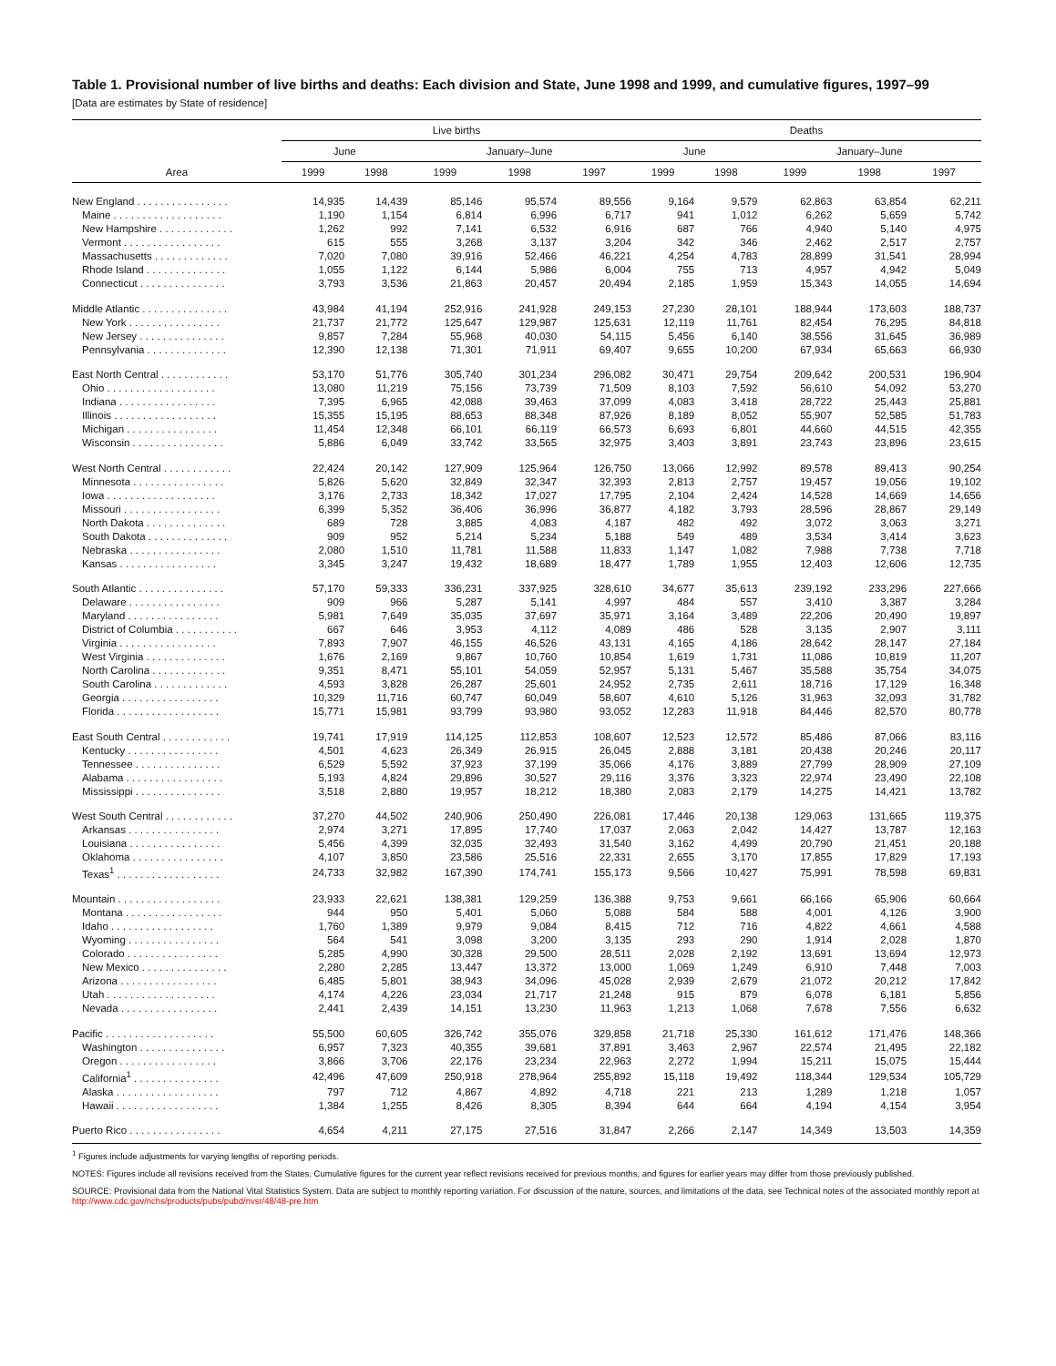Table 1. Provisional number of live births and deaths: Each division and State, June 1998 and 1999, and cumulative figures, 1997–99
[Data are estimates by State of residence]
| Area | Live births | | | | | Deaths | | | | |
| --- | --- | --- | --- | --- | --- | --- | --- | --- | --- | --- |
| | June | | January–June | | | June | | January–June | | |
| | 1999 | 1998 | 1999 | 1998 | 1997 | 1999 | 1998 | 1999 | 1998 | 1997 |
| New England . . . . . . . . . . . . . . . . | 14,935 | 14,439 | 85,146 | 95,574 | 89,556 | 9,164 | 9,579 | 62,863 | 63,854 | 62,211 |
| Maine . . . . . . . . . . . . . . . . . . . | 1,190 | 1,154 | 6,814 | 6,996 | 6,717 | 941 | 1,012 | 6,262 | 5,659 | 5,742 |
| New Hampshire . . . . . . . . . . . . . | 1,262 | 992 | 7,141 | 6,532 | 6,916 | 687 | 766 | 4,940 | 5,140 | 4,975 |
| Vermont . . . . . . . . . . . . . . . . . | 615 | 555 | 3,268 | 3,137 | 3,204 | 342 | 346 | 2,462 | 2,517 | 2,757 |
| Massachusetts . . . . . . . . . . . . . | 7,020 | 7,080 | 39,916 | 52,466 | 46,221 | 4,254 | 4,783 | 28,899 | 31,541 | 28,994 |
| Rhode Island . . . . . . . . . . . . . . | 1,055 | 1,122 | 6,144 | 5,986 | 6,004 | 755 | 713 | 4,957 | 4,942 | 5,049 |
| Connecticut . . . . . . . . . . . . . . . | 3,793 | 3,536 | 21,863 | 20,457 | 20,494 | 2,185 | 1,959 | 15,343 | 14,055 | 14,694 |
| Middle Atlantic . . . . . . . . . . . . . . . | 43,984 | 41,194 | 252,916 | 241,928 | 249,153 | 27,230 | 28,101 | 188,944 | 173,603 | 188,737 |
| New York . . . . . . . . . . . . . . . . | 21,737 | 21,772 | 125,647 | 129,987 | 125,631 | 12,119 | 11,761 | 82,454 | 76,295 | 84,818 |
| New Jersey . . . . . . . . . . . . . . . | 9,857 | 7,284 | 55,968 | 40,030 | 54,115 | 5,456 | 6,140 | 38,556 | 31,645 | 36,989 |
| Pennsylvania . . . . . . . . . . . . . . | 12,390 | 12,138 | 71,301 | 71,911 | 69,407 | 9,655 | 10,200 | 67,934 | 65,663 | 66,930 |
| East North Central . . . . . . . . . . . . | 53,170 | 51,776 | 305,740 | 301,234 | 296,082 | 30,471 | 29,754 | 209,642 | 200,531 | 196,904 |
| Ohio . . . . . . . . . . . . . . . . . . . | 13,080 | 11,219 | 75,156 | 73,739 | 71,509 | 8,103 | 7,592 | 56,610 | 54,092 | 53,270 |
| Indiana . . . . . . . . . . . . . . . . . | 7,395 | 6,965 | 42,088 | 39,463 | 37,099 | 4,083 | 3,418 | 28,722 | 25,443 | 25,881 |
| Illinois . . . . . . . . . . . . . . . . . . | 15,355 | 15,195 | 88,653 | 88,348 | 87,926 | 8,189 | 8,052 | 55,907 | 52,585 | 51,783 |
| Michigan . . . . . . . . . . . . . . . . | 11,454 | 12,348 | 66,101 | 66,119 | 66,573 | 6,693 | 6,801 | 44,660 | 44,515 | 42,355 |
| Wisconsin . . . . . . . . . . . . . . . . | 5,886 | 6,049 | 33,742 | 33,565 | 32,975 | 3,403 | 3,891 | 23,743 | 23,896 | 23,615 |
| West North Central . . . . . . . . . . . . | 22,424 | 20,142 | 127,909 | 125,964 | 126,750 | 13,066 | 12,992 | 89,578 | 89,413 | 90,254 |
| Minnesota . . . . . . . . . . . . . . . . | 5,826 | 5,620 | 32,849 | 32,347 | 32,393 | 2,813 | 2,757 | 19,457 | 19,056 | 19,102 |
| Iowa . . . . . . . . . . . . . . . . . . . | 3,176 | 2,733 | 18,342 | 17,027 | 17,795 | 2,104 | 2,424 | 14,528 | 14,669 | 14,656 |
| Missouri . . . . . . . . . . . . . . . . . | 6,399 | 5,352 | 36,406 | 36,996 | 36,877 | 4,182 | 3,793 | 28,596 | 28,867 | 29,149 |
| North Dakota . . . . . . . . . . . . . . | 689 | 728 | 3,885 | 4,083 | 4,187 | 482 | 492 | 3,072 | 3,063 | 3,271 |
| South Dakota . . . . . . . . . . . . . . | 909 | 952 | 5,214 | 5,234 | 5,188 | 549 | 489 | 3,534 | 3,414 | 3,623 |
| Nebraska . . . . . . . . . . . . . . . . | 2,080 | 1,510 | 11,781 | 11,588 | 11,833 | 1,147 | 1,082 | 7,988 | 7,738 | 7,718 |
| Kansas . . . . . . . . . . . . . . . . . | 3,345 | 3,247 | 19,432 | 18,689 | 18,477 | 1,789 | 1,955 | 12,403 | 12,606 | 12,735 |
| South Atlantic . . . . . . . . . . . . . . . | 57,170 | 59,333 | 336,231 | 337,925 | 328,610 | 34,677 | 35,613 | 239,192 | 233,296 | 227,666 |
| Delaware . . . . . . . . . . . . . . . . | 909 | 966 | 5,287 | 5,141 | 4,997 | 484 | 557 | 3,410 | 3,387 | 3,284 |
| Maryland . . . . . . . . . . . . . . . . | 5,981 | 7,649 | 35,035 | 37,697 | 35,971 | 3,164 | 3,489 | 22,206 | 20,490 | 19,897 |
| District of Columbia . . . . . . . . . . . | 667 | 646 | 3,953 | 4,112 | 4,089 | 486 | 528 | 3,135 | 2,907 | 3,111 |
| Virginia . . . . . . . . . . . . . . . . . | 7,893 | 7,907 | 46,155 | 46,526 | 43,131 | 4,165 | 4,186 | 28,642 | 28,147 | 27,184 |
| West Virginia . . . . . . . . . . . . . . | 1,676 | 2,169 | 9,867 | 10,760 | 10,854 | 1,619 | 1,731 | 11,086 | 10,819 | 11,207 |
| North Carolina . . . . . . . . . . . . . | 9,351 | 8,471 | 55,101 | 54,059 | 52,957 | 5,131 | 5,467 | 35,588 | 35,754 | 34,075 |
| South Carolina . . . . . . . . . . . . . | 4,593 | 3,828 | 26,287 | 25,601 | 24,952 | 2,735 | 2,611 | 18,716 | 17,129 | 16,348 |
| Georgia . . . . . . . . . . . . . . . . . | 10,329 | 11,716 | 60,747 | 60,049 | 58,607 | 4,610 | 5,126 | 31,963 | 32,093 | 31,782 |
| Florida . . . . . . . . . . . . . . . . . . | 15,771 | 15,981 | 93,799 | 93,980 | 93,052 | 12,283 | 11,918 | 84,446 | 82,570 | 80,778 |
| East South Central . . . . . . . . . . . . | 19,741 | 17,919 | 114,125 | 112,853 | 108,607 | 12,523 | 12,572 | 85,486 | 87,066 | 83,116 |
| Kentucky . . . . . . . . . . . . . . . . | 4,501 | 4,623 | 26,349 | 26,915 | 26,045 | 2,888 | 3,181 | 20,438 | 20,246 | 20,117 |
| Tennessee . . . . . . . . . . . . . . . | 6,529 | 5,592 | 37,923 | 37,199 | 35,066 | 4,176 | 3,889 | 27,799 | 28,909 | 27,109 |
| Alabama . . . . . . . . . . . . . . . . . | 5,193 | 4,824 | 29,896 | 30,527 | 29,116 | 3,376 | 3,323 | 22,974 | 23,490 | 22,108 |
| Mississippi . . . . . . . . . . . . . . . | 3,518 | 2,880 | 19,957 | 18,212 | 18,380 | 2,083 | 2,179 | 14,275 | 14,421 | 13,782 |
| West South Central . . . . . . . . . . . . | 37,270 | 44,502 | 240,906 | 250,490 | 226,081 | 17,446 | 20,138 | 129,063 | 131,665 | 119,375 |
| Arkansas . . . . . . . . . . . . . . . . | 2,974 | 3,271 | 17,895 | 17,740 | 17,037 | 2,063 | 2,042 | 14,427 | 13,787 | 12,163 |
| Louisiana . . . . . . . . . . . . . . . . | 5,456 | 4,399 | 32,035 | 32,493 | 31,540 | 3,162 | 4,499 | 20,790 | 21,451 | 20,188 |
| Oklahoma . . . . . . . . . . . . . . . . | 4,107 | 3,850 | 23,586 | 25,516 | 22,331 | 2,655 | 3,170 | 17,855 | 17,829 | 17,193 |
| Texas<sup>1</sup> . . . . . . . . . . . . . . . . . . | 24,733 | 32,982 | 167,390 | 174,741 | 155,173 | 9,566 | 10,427 | 75,991 | 78,598 | 69,831 |
| Mountain . . . . . . . . . . . . . . . . . . | 23,933 | 22,621 | 138,381 | 129,259 | 136,388 | 9,753 | 9,661 | 66,166 | 65,906 | 60,664 |
| Montana . . . . . . . . . . . . . . . . . | 944 | 950 | 5,401 | 5,060 | 5,088 | 584 | 588 | 4,001 | 4,126 | 3,900 |
| Idaho . . . . . . . . . . . . . . . . . . | 1,760 | 1,389 | 9,979 | 9,084 | 8,415 | 712 | 716 | 4,822 | 4,661 | 4,588 |
| Wyoming . . . . . . . . . . . . . . . . | 564 | 541 | 3,098 | 3,200 | 3,135 | 293 | 290 | 1,914 | 2,028 | 1,870 |
| Colorado . . . . . . . . . . . . . . . . | 5,285 | 4,990 | 30,328 | 29,500 | 28,511 | 2,028 | 2,192 | 13,691 | 13,694 | 12,973 |
| New Mexico . . . . . . . . . . . . . . . | 2,280 | 2,285 | 13,447 | 13,372 | 13,000 | 1,069 | 1,249 | 6,910 | 7,448 | 7,003 |
| Arizona . . . . . . . . . . . . . . . . . | 6,485 | 5,801 | 38,943 | 34,096 | 45,028 | 2,939 | 2,679 | 21,072 | 20,212 | 17,842 |
| Utah . . . . . . . . . . . . . . . . . . . | 4,174 | 4,226 | 23,034 | 21,717 | 21,248 | 915 | 879 | 6,078 | 6,181 | 5,856 |
| Nevada . . . . . . . . . . . . . . . . . | 2,441 | 2,439 | 14,151 | 13,230 | 11,963 | 1,213 | 1,068 | 7,678 | 7,556 | 6,632 |
| Pacific . . . . . . . . . . . . . . . . . . . | 55,500 | 60,605 | 326,742 | 355,076 | 329,858 | 21,718 | 25,330 | 161,612 | 171,476 | 148,366 |
| Washington . . . . . . . . . . . . . . . | 6,957 | 7,323 | 40,355 | 39,681 | 37,891 | 3,463 | 2,967 | 22,574 | 21,495 | 22,182 |
| Oregon . . . . . . . . . . . . . . . . . | 3,866 | 3,706 | 22,176 | 23,234 | 22,963 | 2,272 | 1,994 | 15,211 | 15,075 | 15,444 |
| California<sup>1</sup> . . . . . . . . . . . . . . . | 42,496 | 47,609 | 250,918 | 278,964 | 255,892 | 15,118 | 19,492 | 118,344 | 129,534 | 105,729 |
| Alaska . . . . . . . . . . . . . . . . . . | 797 | 712 | 4,867 | 4,892 | 4,718 | 221 | 213 | 1,289 | 1,218 | 1,057 |
| Hawaii . . . . . . . . . . . . . . . . . . | 1,384 | 1,255 | 8,426 | 8,305 | 8,394 | 644 | 664 | 4,194 | 4,154 | 3,954 |
| Puerto Rico . . . . . . . . . . . . . . . . | 4,654 | 4,211 | 27,175 | 27,516 | 31,847 | 2,266 | 2,147 | 14,349 | 13,503 | 14,359 |
<sup>1</sup> Figures include adjustments for varying lengths of reporting periods.
NOTES: Figures include all revisions received from the States. Cumulative figures for the current year reflect revisions received for previous months, and figures for earlier years may differ from those previously published.
SOURCE: Provisional data from the National Vital Statistics System. Data are subject to monthly reporting variation. For discussion of the nature, sources, and limitations of the data, see Technical notes of the associated monthly report at http://www.cdc.gov/nchs/products/pubs/pubd/nvsr/48/48-pre.htm